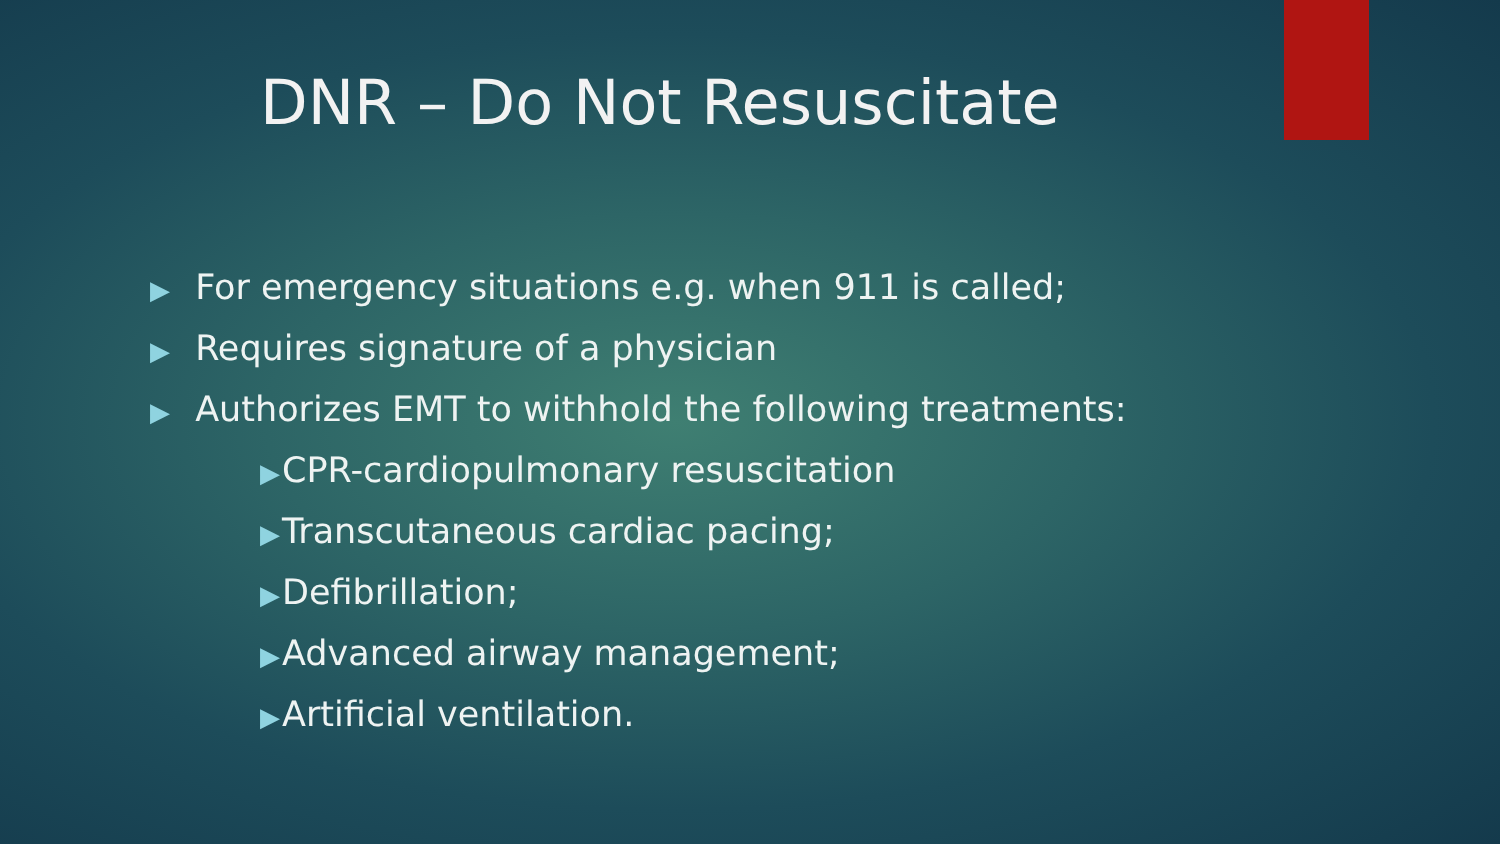DNR – Do Not Resuscitate
▶ For emergency situations e.g. when 911 is called;
▶ Requires signature of a physician
▶ Authorizes EMT to withhold the following treatments:
▶CPR-cardiopulmonary resuscitation
▶Transcutaneous cardiac pacing;
▶Defibrillation;
▶Advanced airway management;
▶Artificial ventilation.